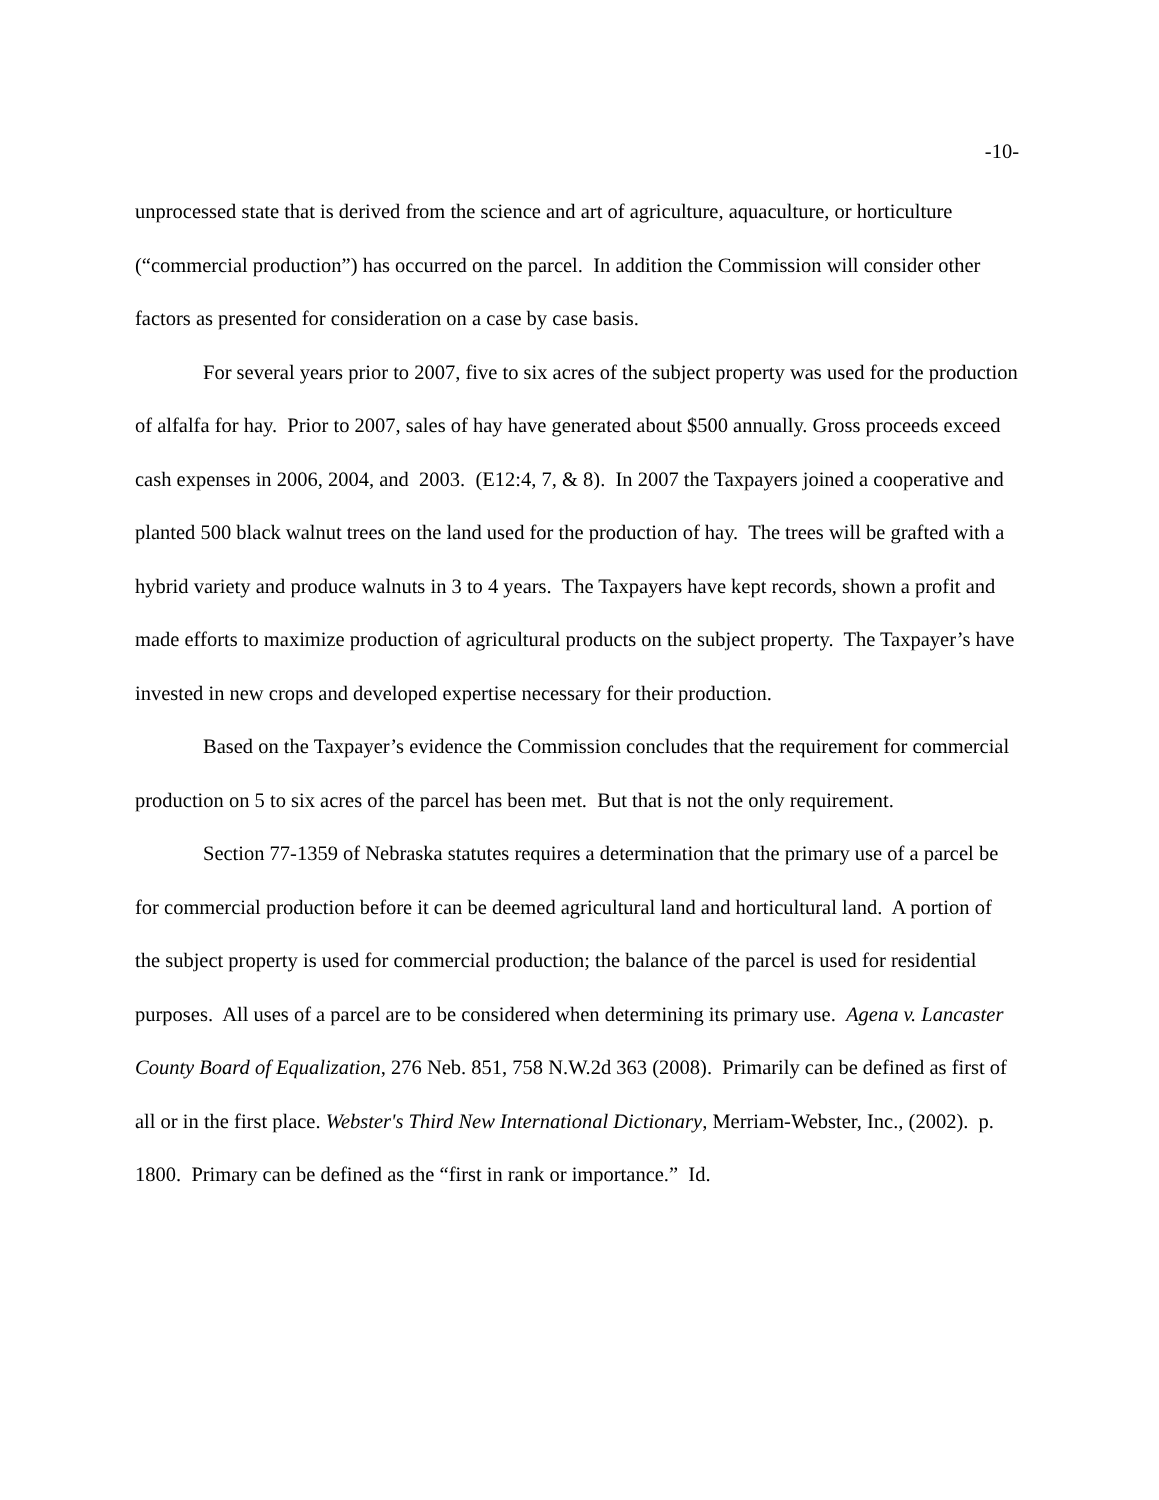-10-
unprocessed state that is derived from the science and art of agriculture, aquaculture, or horticulture (“commercial production”) has occurred on the parcel. In addition the Commission will consider other factors as presented for consideration on a case by case basis.
For several years prior to 2007, five to six acres of the subject property was used for the production of alfalfa for hay. Prior to 2007, sales of hay have generated about $500 annually. Gross proceeds exceed cash expenses in 2006, 2004, and 2003. (E12:4, 7, & 8). In 2007 the Taxpayers joined a cooperative and planted 500 black walnut trees on the land used for the production of hay. The trees will be grafted with a hybrid variety and produce walnuts in 3 to 4 years. The Taxpayers have kept records, shown a profit and made efforts to maximize production of agricultural products on the subject property. The Taxpayer’s have invested in new crops and developed expertise necessary for their production.
Based on the Taxpayer’s evidence the Commission concludes that the requirement for commercial production on 5 to six acres of the parcel has been met. But that is not the only requirement.
Section 77-1359 of Nebraska statutes requires a determination that the primary use of a parcel be for commercial production before it can be deemed agricultural land and horticultural land. A portion of the subject property is used for commercial production; the balance of the parcel is used for residential purposes. All uses of a parcel are to be considered when determining its primary use. Agena v. Lancaster County Board of Equalization, 276 Neb. 851, 758 N.W.2d 363 (2008). Primarily can be defined as first of all or in the first place. Webster's Third New International Dictionary, Merriam-Webster, Inc., (2002). p. 1800. Primary can be defined as the “first in rank or importance.” Id.